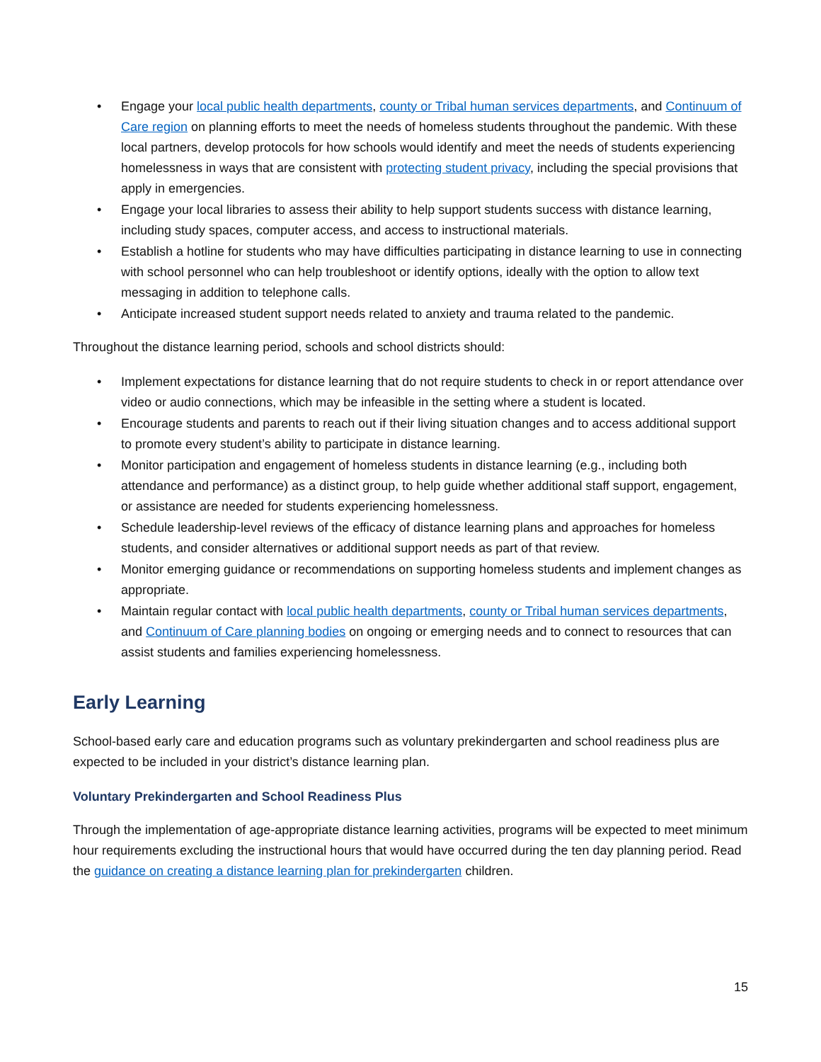• Engage your local public health departments, county or Tribal human services departments, and Continuum of Care region on planning efforts to meet the needs of homeless students throughout the pandemic. With these local partners, develop protocols for how schools would identify and meet the needs of students experiencing homelessness in ways that are consistent with protecting student privacy, including the special provisions that apply in emergencies.
• Engage your local libraries to assess their ability to help support students success with distance learning, including study spaces, computer access, and access to instructional materials.
• Establish a hotline for students who may have difficulties participating in distance learning to use in connecting with school personnel who can help troubleshoot or identify options, ideally with the option to allow text messaging in addition to telephone calls.
• Anticipate increased student support needs related to anxiety and trauma related to the pandemic.
Throughout the distance learning period, schools and school districts should:
• Implement expectations for distance learning that do not require students to check in or report attendance over video or audio connections, which may be infeasible in the setting where a student is located.
• Encourage students and parents to reach out if their living situation changes and to access additional support to promote every student’s ability to participate in distance learning.
• Monitor participation and engagement of homeless students in distance learning (e.g., including both attendance and performance) as a distinct group, to help guide whether additional staff support, engagement, or assistance are needed for students experiencing homelessness.
• Schedule leadership-level reviews of the efficacy of distance learning plans and approaches for homeless students, and consider alternatives or additional support needs as part of that review.
• Monitor emerging guidance or recommendations on supporting homeless students and implement changes as appropriate.
• Maintain regular contact with local public health departments, county or Tribal human services departments, and Continuum of Care planning bodies on ongoing or emerging needs and to connect to resources that can assist students and families experiencing homelessness.
Early Learning
School-based early care and education programs such as voluntary prekindergarten and school readiness plus are expected to be included in your district’s distance learning plan.
Voluntary Prekindergarten and School Readiness Plus
Through the implementation of age-appropriate distance learning activities, programs will be expected to meet minimum hour requirements excluding the instructional hours that would have occurred during the ten day planning period. Read the guidance on creating a distance learning plan for prekindergarten children.
15